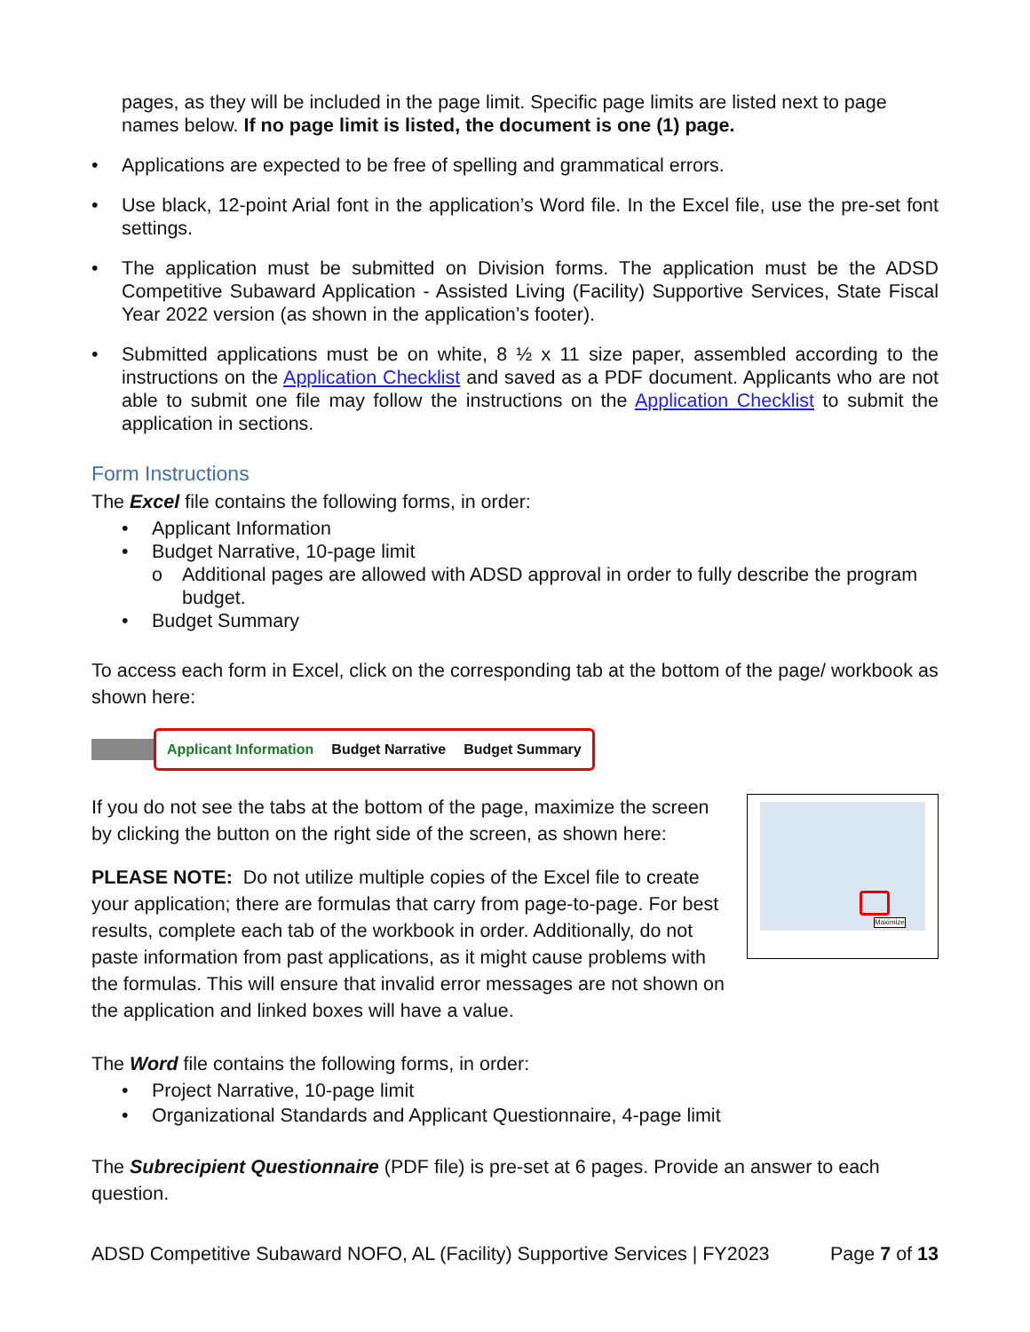pages, as they will be included in the page limit. Specific page limits are listed next to page names below. If no page limit is listed, the document is one (1) page.
• Applications are expected to be free of spelling and grammatical errors.
• Use black, 12-point Arial font in the application’s Word file. In the Excel file, use the pre-set font settings.
• The application must be submitted on Division forms. The application must be the ADSD Competitive Subaward Application - Assisted Living (Facility) Supportive Services, State Fiscal Year 2022 version (as shown in the application’s footer).
• Submitted applications must be on white, 8 ½ x 11 size paper, assembled according to the instructions on the Application Checklist and saved as a PDF document. Applicants who are not able to submit one file may follow the instructions on the Application Checklist to submit the application in sections.
Form Instructions
The Excel file contains the following forms, in order:
• Applicant Information
• Budget Narrative, 10-page limit
o Additional pages are allowed with ADSD approval in order to fully describe the program budget.
• Budget Summary
To access each form in Excel, click on the corresponding tab at the bottom of the page/ workbook as shown here:
Applicant Information Budget Narrative Budget Summary
If you do not see the tabs at the bottom of the page, maximize the screen by clicking the button on the right side of the screen, as shown here:
PLEASE NOTE: Do not utilize multiple copies of the Excel file to create your application; there are formulas that carry from page-to-page. For best results, complete each tab of the workbook in order. Additionally, do not paste information from past applications, as it might cause problems with the formulas. This will ensure that invalid error messages are not shown on the application and linked boxes will have a value.
Maximize
The Word file contains the following forms, in order:
• Project Narrative, 10-page limit
• Organizational Standards and Applicant Questionnaire, 4-page limit
The Subrecipient Questionnaire (PDF file) is pre-set at 6 pages. Provide an answer to each question.
ADSD Competitive Subaward NOFO, AL (Facility) Supportive Services | FY2023 Page 7 of 13